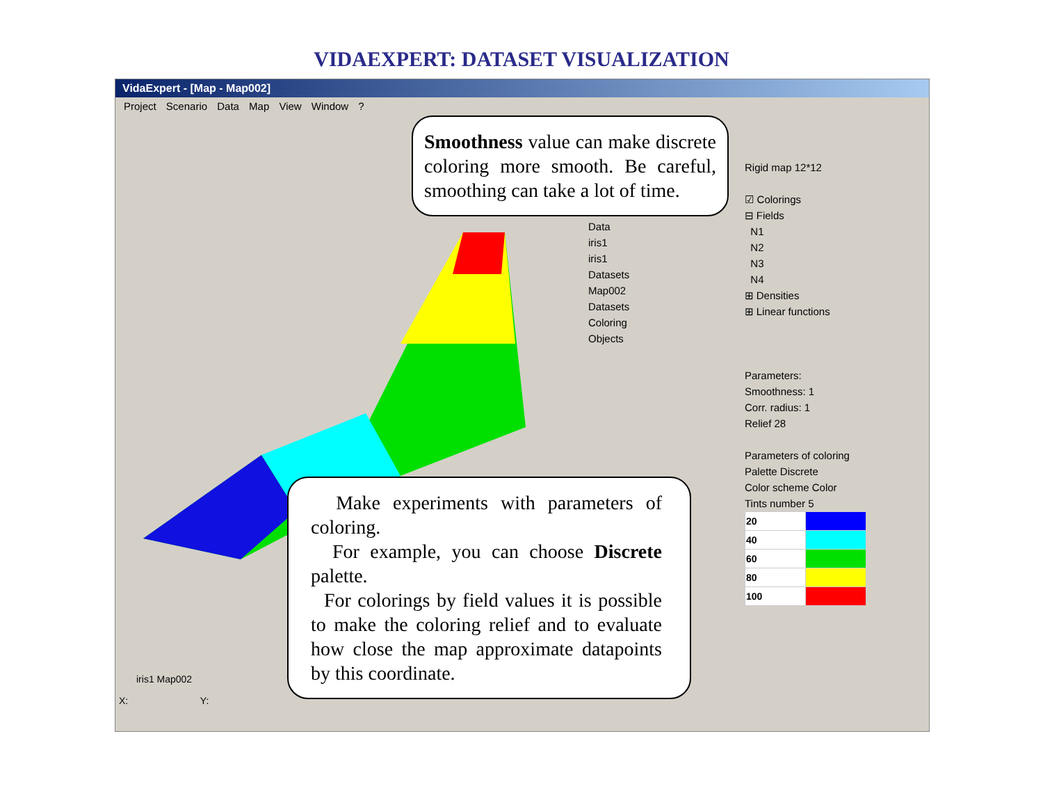VIDAEXPERT: DATASET VISUALIZATION
VidaExpert - [Map - Map002]
Project Scenario Data Map View Window ?
iris1 Map002
Data
iris1
iris1
Datasets
Map002
Datasets
Coloring
Objects
Rigid map 12*12
☑ Colorings
⊟ Fields
N1
N2
N3
N4
⊞ Densities
⊞ Linear functions
Parameters:
Smoothness: 1
Corr. radius: 1
Relief 28
Parameters of coloring
Palette Discrete
Color scheme Color
Tints number 5
| 20 | |
| 40 | |
| 60 | |
| 80 | |
| 100 | |
X: Y:
Smoothness value can make discrete coloring more smooth. Be careful, smoothing can take a lot of time.
Make experiments with parameters of coloring.
For example, you can choose Discrete palette.
For colorings by field values it is possible to make the coloring relief and to evaluate how close the map approximate datapoints by this coordinate.